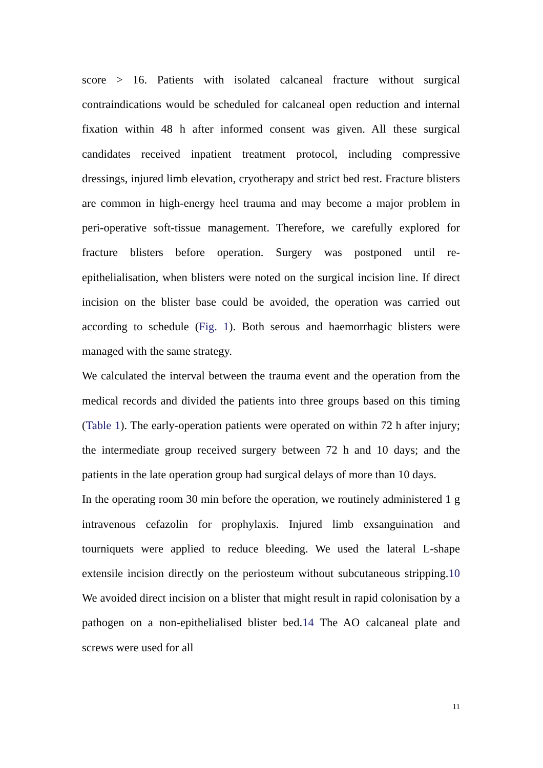score > 16. Patients with isolated calcaneal fracture without surgical contraindications would be scheduled for calcaneal open reduction and internal fixation within 48 h after informed consent was given. All these surgical candidates received inpatient treatment protocol, including compressive dressings, injured limb elevation, cryotherapy and strict bed rest. Fracture blisters are common in high-energy heel trauma and may become a major problem in peri-operative soft-tissue management. Therefore, we carefully explored for fracture blisters before operation. Surgery was postponed until re-epithelialisation, when blisters were noted on the surgical incision line. If direct incision on the blister base could be avoided, the operation was carried out according to schedule (Fig. 1). Both serous and haemorrhagic blisters were managed with the same strategy.
We calculated the interval between the trauma event and the operation from the medical records and divided the patients into three groups based on this timing (Table 1). The early-operation patients were operated on within 72 h after injury; the intermediate group received surgery between 72 h and 10 days; and the patients in the late operation group had surgical delays of more than 10 days.
In the operating room 30 min before the operation, we routinely administered 1 g intravenous cefazolin for prophylaxis. Injured limb exsanguination and tourniquets were applied to reduce bleeding. We used the lateral L-shape extensile incision directly on the periosteum without subcutaneous stripping.10 We avoided direct incision on a blister that might result in rapid colonisation by a pathogen on a non-epithelialised blister bed.14 The AO calcaneal plate and screws were used for all
11